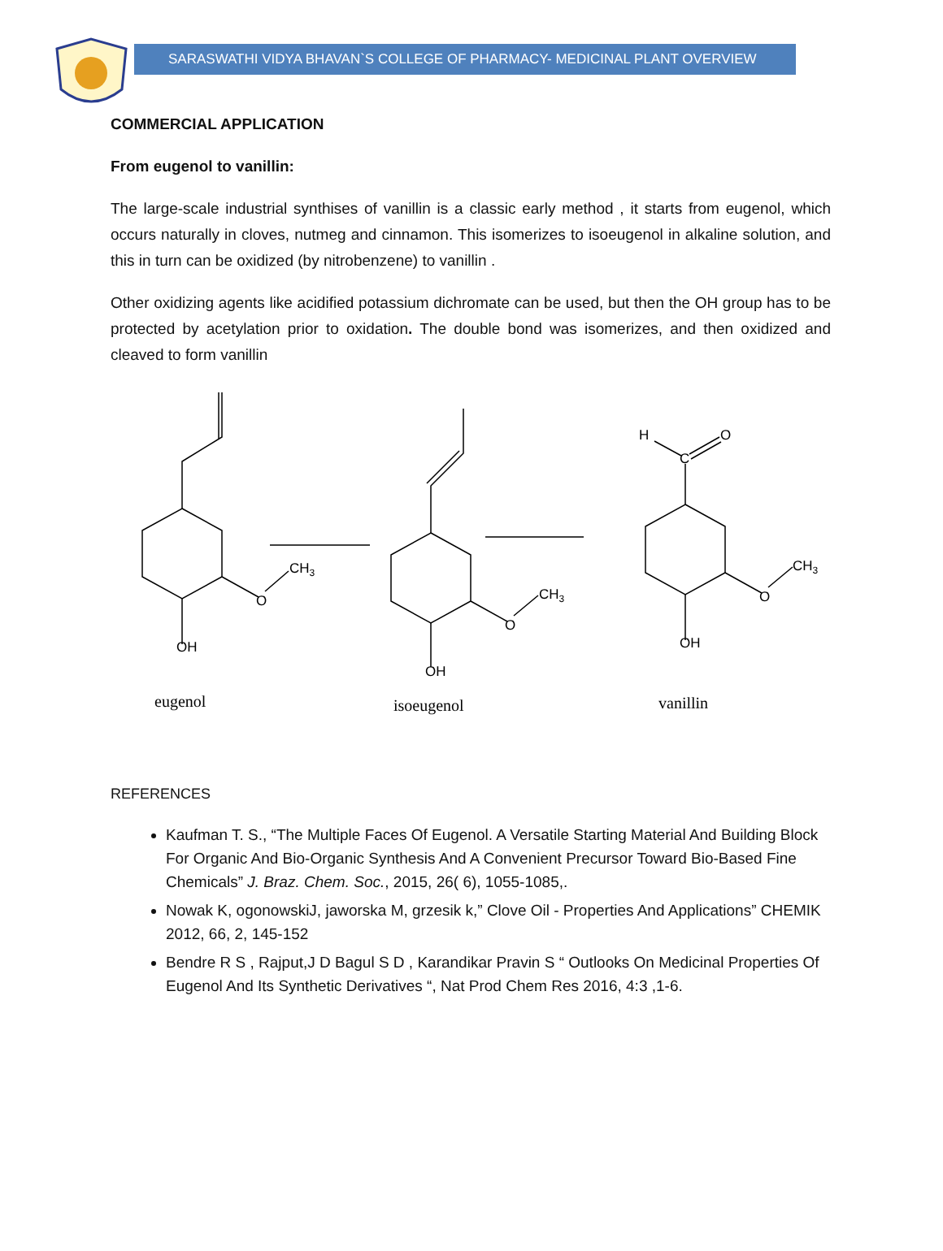SARASWATHI VIDYA BHAVAN`S COLLEGE OF PHARMACY- MEDICINAL PLANT OVERVIEW
COMMERCIAL APPLICATION
From eugenol to vanillin:
The large-scale industrial synthises of vanillin is a classic early method , it starts from eugenol, which occurs naturally in cloves, nutmeg and cinnamon. This isomerizes to isoeugenol in alkaline solution, and this in turn can be oxidized (by nitrobenzene) to vanillin .
Other oxidizing agents like acidified potassium dichromate can be used, but then the OH group has to be protected by acetylation prior to oxidation. The double bond was isomerizes, and then oxidized and cleaved to form vanillin
OH
O
CH3
OH
O
CH3
OH
O
CH3
H
C
O
eugenol
isoeugenol
vanillin
REFERENCES
Kaufman T. S., “The Multiple Faces Of Eugenol. A Versatile Starting Material And Building Block For Organic And Bio-Organic Synthesis And A Convenient Precursor Toward Bio-Based Fine Chemicals” J. Braz. Chem. Soc., 2015, 26( 6), 1055-1085,.
Nowak K, ogonowskiJ, jaworska M, grzesik k,” Clove Oil - Properties And Applications” CHEMIK 2012, 66, 2, 145-152
Bendre R S , Rajput,J D Bagul S D , Karandikar Pravin S “ Outlooks On Medicinal Properties Of Eugenol And Its Synthetic Derivatives “, Nat Prod Chem Res 2016, 4:3 ,1-6.